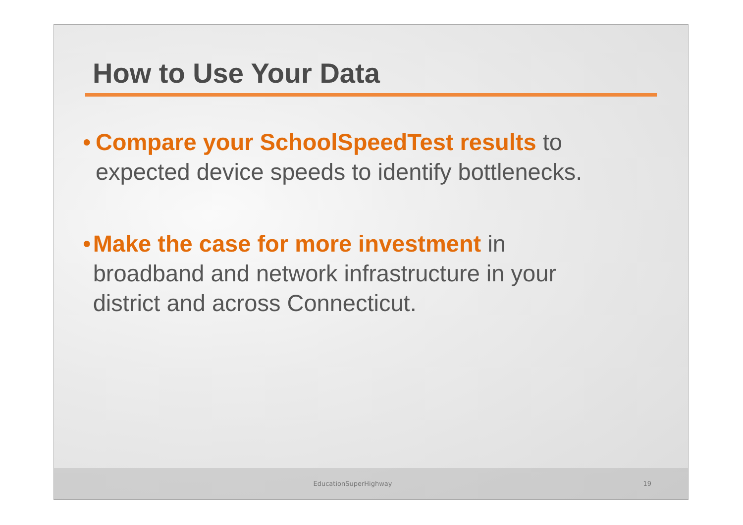How to Use Your Data
• Compare your SchoolSpeedTest results to expected device speeds to identify bottlenecks.
• Make the case for more investment in broadband and network infrastructure in your district and across Connecticut.
EducationSuperHighway 19